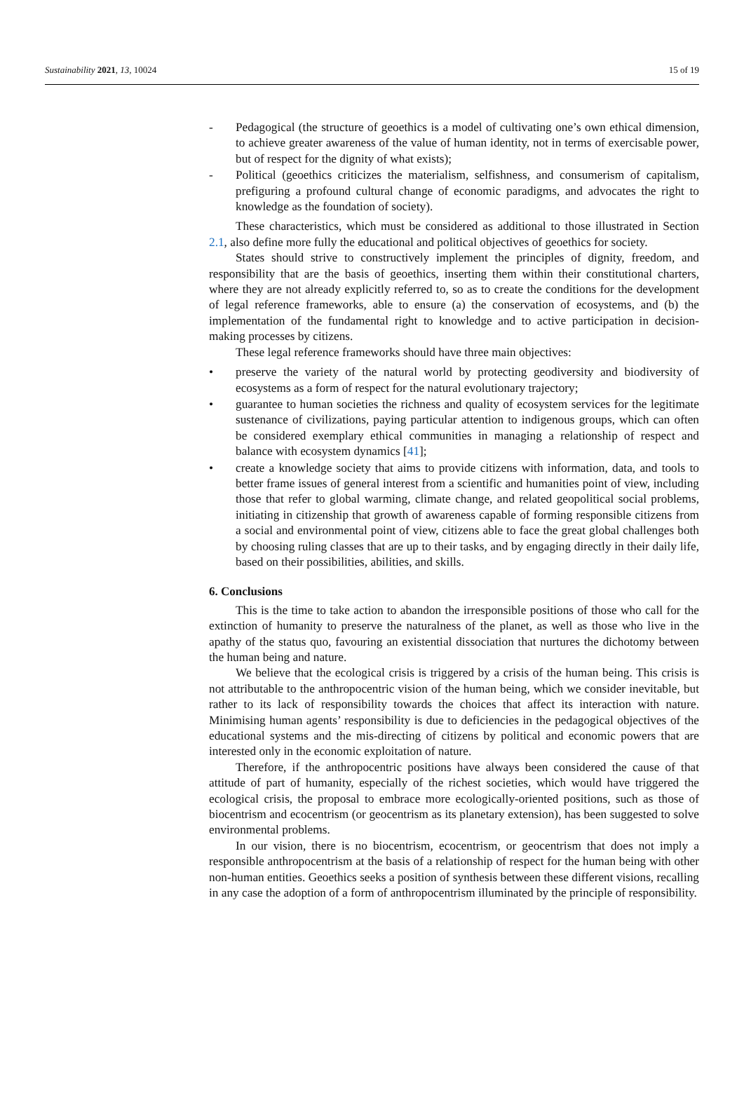Sustainability 2021, 13, 10024 15 of 19
- Pedagogical (the structure of geoethics is a model of cultivating one’s own ethical dimension, to achieve greater awareness of the value of human identity, not in terms of exercisable power, but of respect for the dignity of what exists);
- Political (geoethics criticizes the materialism, selfishness, and consumerism of capitalism, prefiguring a profound cultural change of economic paradigms, and advocates the right to knowledge as the foundation of society).
These characteristics, which must be considered as additional to those illustrated in Section 2.1, also define more fully the educational and political objectives of geoethics for society.
States should strive to constructively implement the principles of dignity, freedom, and responsibility that are the basis of geoethics, inserting them within their constitutional charters, where they are not already explicitly referred to, so as to create the conditions for the development of legal reference frameworks, able to ensure (a) the conservation of ecosystems, and (b) the implementation of the fundamental right to knowledge and to active participation in decision-making processes by citizens.
These legal reference frameworks should have three main objectives:
• preserve the variety of the natural world by protecting geodiversity and biodiversity of ecosystems as a form of respect for the natural evolutionary trajectory;
• guarantee to human societies the richness and quality of ecosystem services for the legitimate sustenance of civilizations, paying particular attention to indigenous groups, which can often be considered exemplary ethical communities in managing a relationship of respect and balance with ecosystem dynamics [41];
• create a knowledge society that aims to provide citizens with information, data, and tools to better frame issues of general interest from a scientific and humanities point of view, including those that refer to global warming, climate change, and related geopolitical social problems, initiating in citizenship that growth of awareness capable of forming responsible citizens from a social and environmental point of view, citizens able to face the great global challenges both by choosing ruling classes that are up to their tasks, and by engaging directly in their daily life, based on their possibilities, abilities, and skills.
6. Conclusions
This is the time to take action to abandon the irresponsible positions of those who call for the extinction of humanity to preserve the naturalness of the planet, as well as those who live in the apathy of the status quo, favouring an existential dissociation that nurtures the dichotomy between the human being and nature.
We believe that the ecological crisis is triggered by a crisis of the human being. This crisis is not attributable to the anthropocentric vision of the human being, which we consider inevitable, but rather to its lack of responsibility towards the choices that affect its interaction with nature. Minimising human agents’ responsibility is due to deficiencies in the pedagogical objectives of the educational systems and the mis-directing of citizens by political and economic powers that are interested only in the economic exploitation of nature.
Therefore, if the anthropocentric positions have always been considered the cause of that attitude of part of humanity, especially of the richest societies, which would have triggered the ecological crisis, the proposal to embrace more ecologically-oriented positions, such as those of biocentrism and ecocentrism (or geocentrism as its planetary extension), has been suggested to solve environmental problems.
In our vision, there is no biocentrism, ecocentrism, or geocentrism that does not imply a responsible anthropocentrism at the basis of a relationship of respect for the human being with other non-human entities. Geoethics seeks a position of synthesis between these different visions, recalling in any case the adoption of a form of anthropocentrism illuminated by the principle of responsibility.